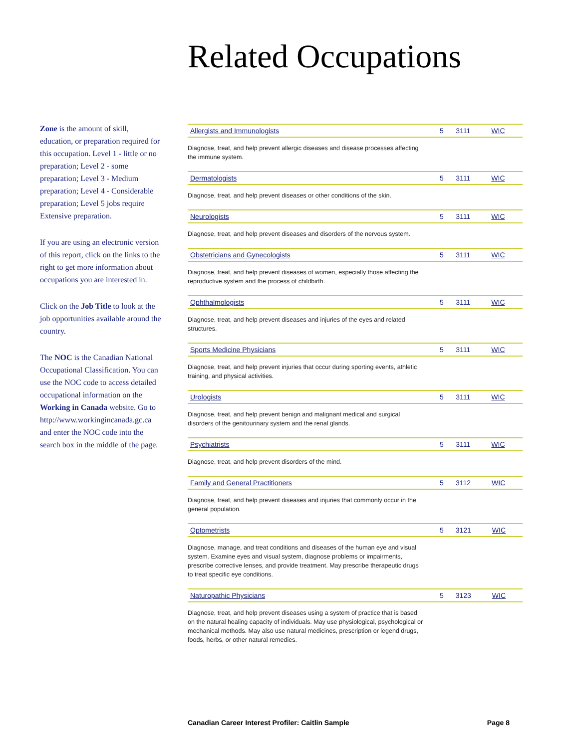Related Occupations
Zone is the amount of skill, education, or preparation required for this occupation. Level 1 - little or no preparation; Level 2 - some preparation; Level 3 - Medium preparation; Level 4 - Considerable preparation; Level 5 jobs require Extensive preparation.
If you are using an electronic version of this report, click on the links to the right to get more information about occupations you are interested in.
Click on the Job Title to look at the job opportunities available around the country.
The NOC is the Canadian National Occupational Classification. You can use the NOC code to access detailed occupational information on the Working in Canada website. Go to http://www.workingincanada.gc.ca and enter the NOC code into the search box in the middle of the page.
| Allergists and Immunologists | 5 | 3111 | WIC |
Diagnose, treat, and help prevent allergic diseases and disease processes affecting the immune system.
| Dermatologists | 5 | 3111 | WIC |
Diagnose, treat, and help prevent diseases or other conditions of the skin.
| Neurologists | 5 | 3111 | WIC |
Diagnose, treat, and help prevent diseases and disorders of the nervous system.
| Obstetricians and Gynecologists | 5 | 3111 | WIC |
Diagnose, treat, and help prevent diseases of women, especially those affecting the reproductive system and the process of childbirth.
| Ophthalmologists | 5 | 3111 | WIC |
Diagnose, treat, and help prevent diseases and injuries of the eyes and related structures.
| Sports Medicine Physicians | 5 | 3111 | WIC |
Diagnose, treat, and help prevent injuries that occur during sporting events, athletic training, and physical activities.
| Urologists | 5 | 3111 | WIC |
Diagnose, treat, and help prevent benign and malignant medical and surgical disorders of the genitourinary system and the renal glands.
| Psychiatrists | 5 | 3111 | WIC |
Diagnose, treat, and help prevent disorders of the mind.
| Family and General Practitioners | 5 | 3112 | WIC |
Diagnose, treat, and help prevent diseases and injuries that commonly occur in the general population.
| Optometrists | 5 | 3121 | WIC |
Diagnose, manage, and treat conditions and diseases of the human eye and visual system. Examine eyes and visual system, diagnose problems or impairments, prescribe corrective lenses, and provide treatment. May prescribe therapeutic drugs to treat specific eye conditions.
| Naturopathic Physicians | 5 | 3123 | WIC |
Diagnose, treat, and help prevent diseases using a system of practice that is based on the natural healing capacity of individuals. May use physiological, psychological or mechanical methods. May also use natural medicines, prescription or legend drugs, foods, herbs, or other natural remedies.
Canadian Career Interest Profiler: Caitlin Sample Page 8